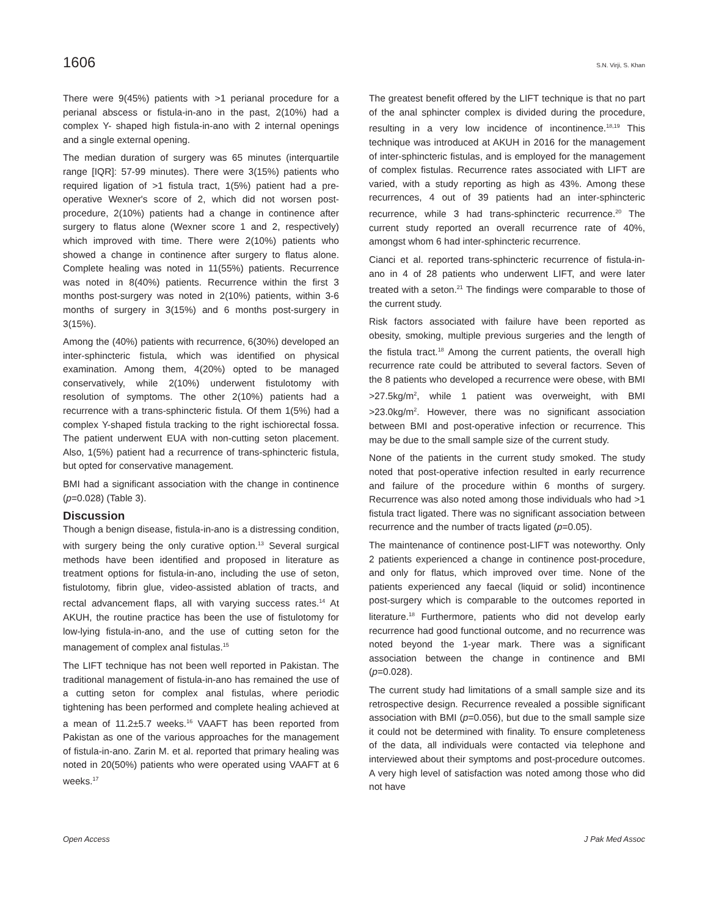1606 S.N. Virji, S. Khan
There were 9(45%) patients with >1 perianal procedure for a perianal abscess or fistula-in-ano in the past, 2(10%) had a complex Y- shaped high fistula-in-ano with 2 internal openings and a single external opening.
The median duration of surgery was 65 minutes (interquartile range [IQR]: 57-99 minutes). There were 3(15%) patients who required ligation of >1 fistula tract, 1(5%) patient had a pre-operative Wexner's score of 2, which did not worsen post-procedure, 2(10%) patients had a change in continence after surgery to flatus alone (Wexner score 1 and 2, respectively) which improved with time. There were 2(10%) patients who showed a change in continence after surgery to flatus alone. Complete healing was noted in 11(55%) patients. Recurrence was noted in 8(40%) patients. Recurrence within the first 3 months post-surgery was noted in 2(10%) patients, within 3-6 months of surgery in 3(15%) and 6 months post-surgery in 3(15%).
Among the (40%) patients with recurrence, 6(30%) developed an inter-sphincteric fistula, which was identified on physical examination. Among them, 4(20%) opted to be managed conservatively, while 2(10%) underwent fistulotomy with resolution of symptoms. The other 2(10%) patients had a recurrence with a trans-sphincteric fistula. Of them 1(5%) had a complex Y-shaped fistula tracking to the right ischiorectal fossa. The patient underwent EUA with non-cutting seton placement. Also, 1(5%) patient had a recurrence of trans-sphincteric fistula, but opted for conservative management.
BMI had a significant association with the change in continence (p=0.028) (Table 3).
Discussion
Though a benign disease, fistula-in-ano is a distressing condition, with surgery being the only curative option.<sup>13</sup> Several surgical methods have been identified and proposed in literature as treatment options for fistula-in-ano, including the use of seton, fistulotomy, fibrin glue, video-assisted ablation of tracts, and rectal advancement flaps, all with varying success rates.<sup>14</sup> At AKUH, the routine practice has been the use of fistulotomy for low-lying fistula-in-ano, and the use of cutting seton for the management of complex anal fistulas.<sup>15</sup>
The LIFT technique has not been well reported in Pakistan. The traditional management of fistula-in-ano has remained the use of a cutting seton for complex anal fistulas, where periodic tightening has been performed and complete healing achieved at a mean of 11.2±5.7 weeks.<sup>16</sup> VAAFT has been reported from Pakistan as one of the various approaches for the management of fistula-in-ano. Zarin M. et al. reported that primary healing was noted in 20(50%) patients who were operated using VAAFT at 6 weeks.<sup>17</sup>
The greatest benefit offered by the LIFT technique is that no part of the anal sphincter complex is divided during the procedure, resulting in a very low incidence of incontinence.<sup>18,19</sup> This technique was introduced at AKUH in 2016 for the management of inter-sphincteric fistulas, and is employed for the management of complex fistulas. Recurrence rates associated with LIFT are varied, with a study reporting as high as 43%. Among these recurrences, 4 out of 39 patients had an inter-sphincteric recurrence, while 3 had trans-sphincteric recurrence.<sup>20</sup> The current study reported an overall recurrence rate of 40%, amongst whom 6 had inter-sphincteric recurrence.
Cianci et al. reported trans-sphincteric recurrence of fistula-in-ano in 4 of 28 patients who underwent LIFT, and were later treated with a seton.<sup>21</sup> The findings were comparable to those of the current study.
Risk factors associated with failure have been reported as obesity, smoking, multiple previous surgeries and the length of the fistula tract.<sup>18</sup> Among the current patients, the overall high recurrence rate could be attributed to several factors. Seven of the 8 patients who developed a recurrence were obese, with BMI >27.5kg/m<sup>2</sup>, while 1 patient was overweight, with BMI >23.0kg/m<sup>2</sup>. However, there was no significant association between BMI and post-operative infection or recurrence. This may be due to the small sample size of the current study.
None of the patients in the current study smoked. The study noted that post-operative infection resulted in early recurrence and failure of the procedure within 6 months of surgery. Recurrence was also noted among those individuals who had >1 fistula tract ligated. There was no significant association between recurrence and the number of tracts ligated (p=0.05).
The maintenance of continence post-LIFT was noteworthy. Only 2 patients experienced a change in continence post-procedure, and only for flatus, which improved over time. None of the patients experienced any faecal (liquid or solid) incontinence post-surgery which is comparable to the outcomes reported in literature.<sup>18</sup> Furthermore, patients who did not develop early recurrence had good functional outcome, and no recurrence was noted beyond the 1-year mark. There was a significant association between the change in continence and BMI (p=0.028).
The current study had limitations of a small sample size and its retrospective design. Recurrence revealed a possible significant association with BMI (p=0.056), but due to the small sample size it could not be determined with finality. To ensure completeness of the data, all individuals were contacted via telephone and interviewed about their symptoms and post-procedure outcomes. A very high level of satisfaction was noted among those who did not have
Open Access J Pak Med Assoc